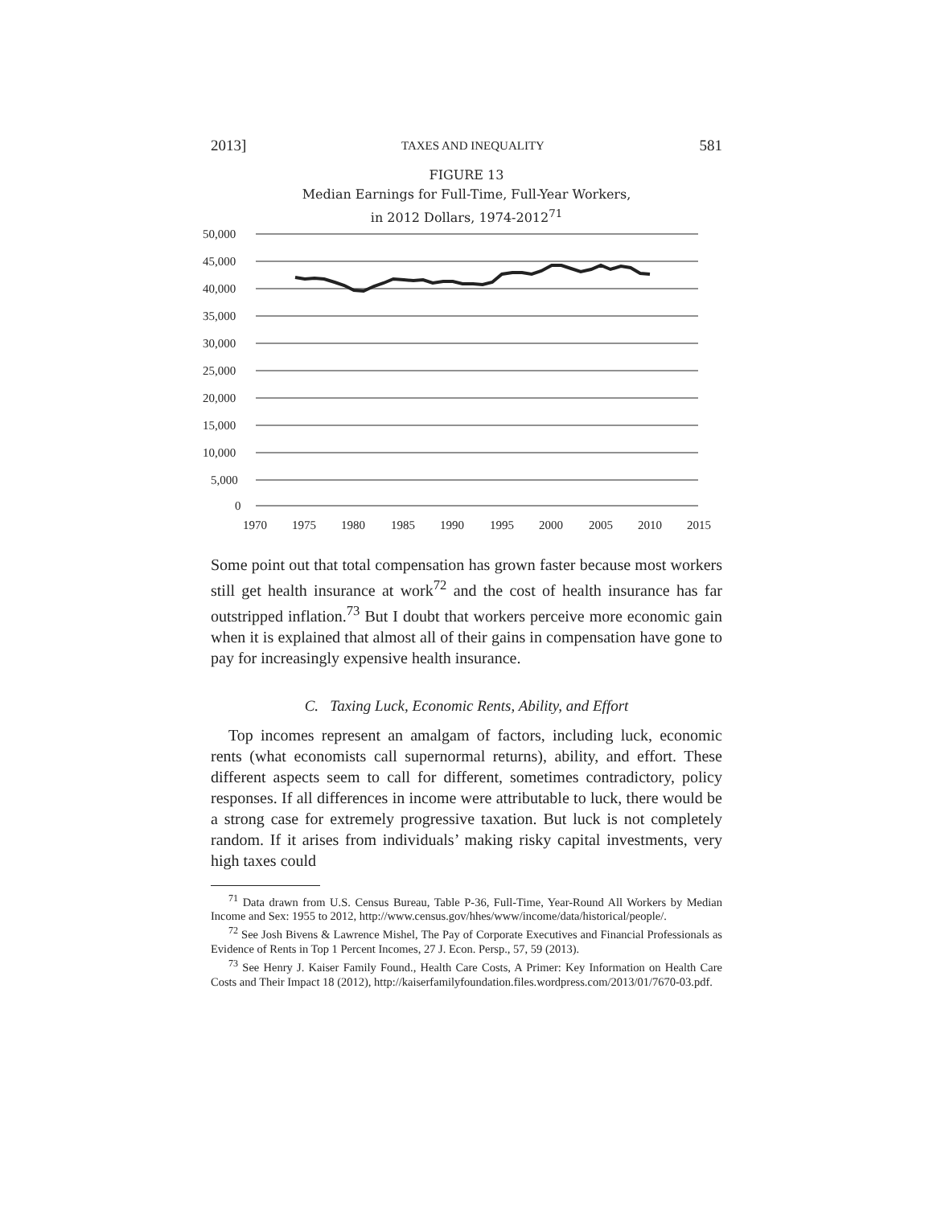2013] TAXES AND INEQUALITY 581
FIGURE 13
Median Earnings for Full-Time, Full-Year Workers,
in 2012 Dollars, 1974-2012<sup>71</sup>
50,000
45,000
40,000
35,000
30,000
25,000
20,000
15,000
10,000
5,000
0
1970
1975
1980
1985
1990
1995
2000
2005
2010
2015
Some point out that total compensation has grown faster because most workers still get health insurance at work<sup>72</sup> and the cost of health insurance has far outstripped inflation.<sup>73</sup> But I doubt that workers perceive more economic gain when it is explained that almost all of their gains in compensation have gone to pay for increasingly expensive health insurance.
C. Taxing Luck, Economic Rents, Ability, and Effort
Top incomes represent an amalgam of factors, including luck, economic rents (what economists call supernormal returns), ability, and effort. These different aspects seem to call for different, sometimes contradictory, policy responses. If all differences in income were attributable to luck, there would be a strong case for extremely progressive taxation. But luck is not completely random. If it arises from individuals’ making risky capital investments, very high taxes could
<sup>71</sup> Data drawn from U.S. Census Bureau, Table P-36, Full-Time, Year-Round All Workers by Median Income and Sex: 1955 to 2012, http://www.census.gov/hhes/www/income/data/historical/people/.
<sup>72</sup> See Josh Bivens & Lawrence Mishel, The Pay of Corporate Executives and Financial Professionals as Evidence of Rents in Top 1 Percent Incomes, 27 J. Econ. Persp., 57, 59 (2013).
<sup>73</sup> See Henry J. Kaiser Family Found., Health Care Costs, A Primer: Key Information on Health Care Costs and Their Impact 18 (2012), http://kaiserfamilyfoundation.files.wordpress.com/2013/01/7670-03.pdf.